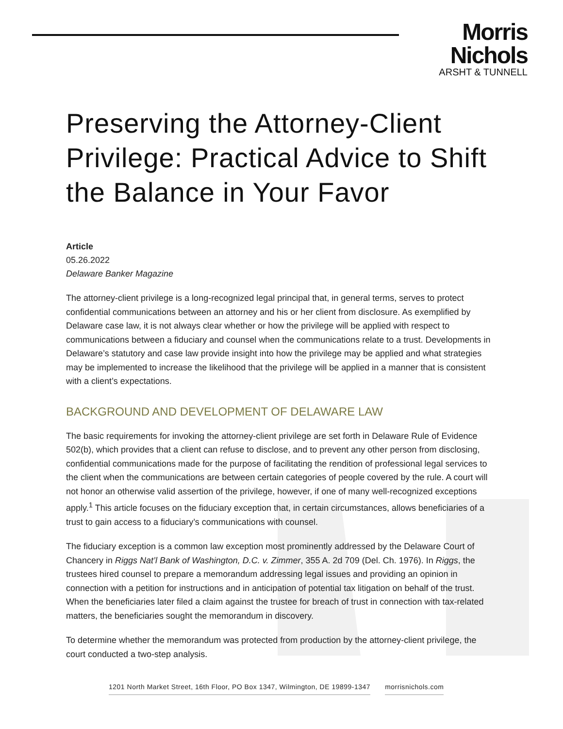Morris Nichols
ARSHT & TUNNELL
Preserving the Attorney-Client Privilege: Practical Advice to Shift the Balance in Your Favor
Article
05.26.2022
Delaware Banker Magazine
The attorney-client privilege is a long-recognized legal principal that, in general terms, serves to protect confidential communications between an attorney and his or her client from disclosure. As exemplified by Delaware case law, it is not always clear whether or how the privilege will be applied with respect to communications between a fiduciary and counsel when the communications relate to a trust. Developments in Delaware’s statutory and case law provide insight into how the privilege may be applied and what strategies may be implemented to increase the likelihood that the privilege will be applied in a manner that is consistent with a client’s expectations.
BACKGROUND AND DEVELOPMENT OF DELAWARE LAW
The basic requirements for invoking the attorney-client privilege are set forth in Delaware Rule of Evidence 502(b), which provides that a client can refuse to disclose, and to prevent any other person from disclosing, confidential communications made for the purpose of facilitating the rendition of professional legal services to the client when the communications are between certain categories of people covered by the rule. A court will not honor an otherwise valid assertion of the privilege, however, if one of many well-recognized exceptions apply.<sup>1</sup> This article focuses on the fiduciary exception that, in certain circumstances, allows beneficiaries of a trust to gain access to a fiduciary’s communications with counsel.
The fiduciary exception is a common law exception most prominently addressed by the Delaware Court of Chancery in Riggs Nat’l Bank of Washington, D.C. v. Zimmer, 355 A. 2d 709 (Del. Ch. 1976). In Riggs, the trustees hired counsel to prepare a memorandum addressing legal issues and providing an opinion in connection with a petition for instructions and in anticipation of potential tax litigation on behalf of the trust. When the beneficiaries later filed a claim against the trustee for breach of trust in connection with tax-related matters, the beneficiaries sought the memorandum in discovery.
To determine whether the memorandum was protected from production by the attorney-client privilege, the court conducted a two-step analysis.
1201 North Market Street, 16th Floor, PO Box 1347, Wilmington, DE 19899-1347 morrisnichols.com